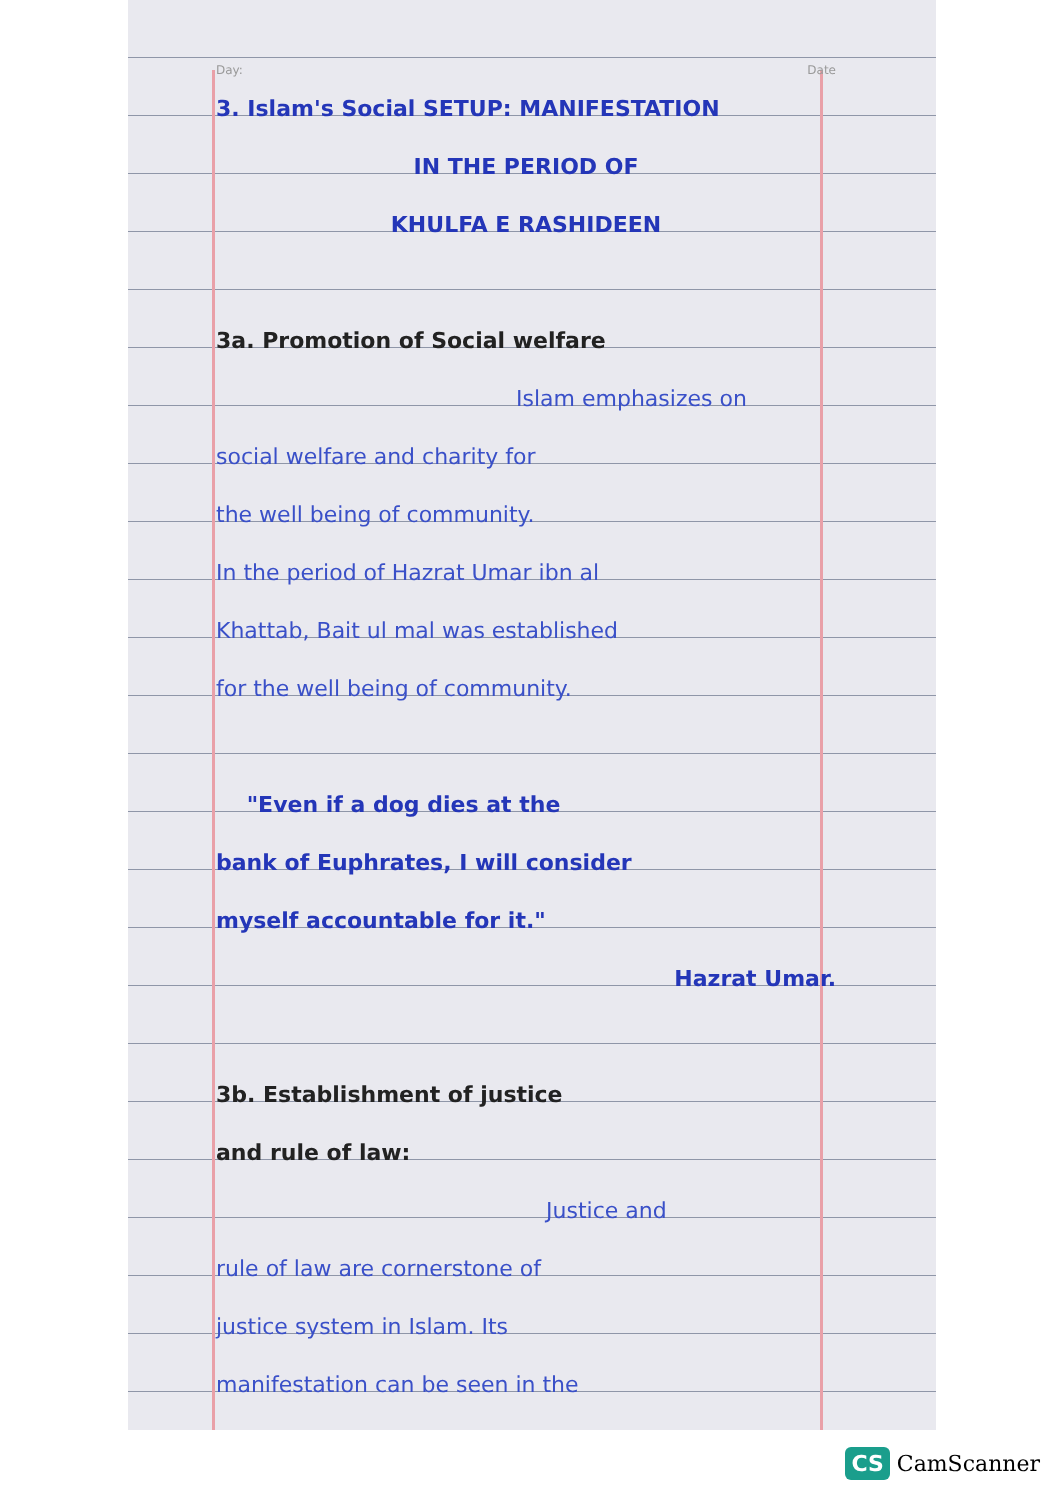Day: Date
3. Islam's Social SETUP: MANIFESTATION
IN THE PERIOD OF
KHULFA E RASHIDEEN
3a. Promotion of Social welfare
Islam emphasizes on
social welfare and charity for
the well being of community.
In the period of Hazrat Umar ibn al
Khattab, Bait ul mal was established
for the well being of community.
"Even if a dog dies at the
bank of Euphrates, I will consider
myself accountable for it."
Hazrat Umar.
3b. Establishment of justice
and rule of law:
Justice and
rule of law are cornerstone of
justice system in Islam. Its
manifestation can be seen in the
CS CamScanner